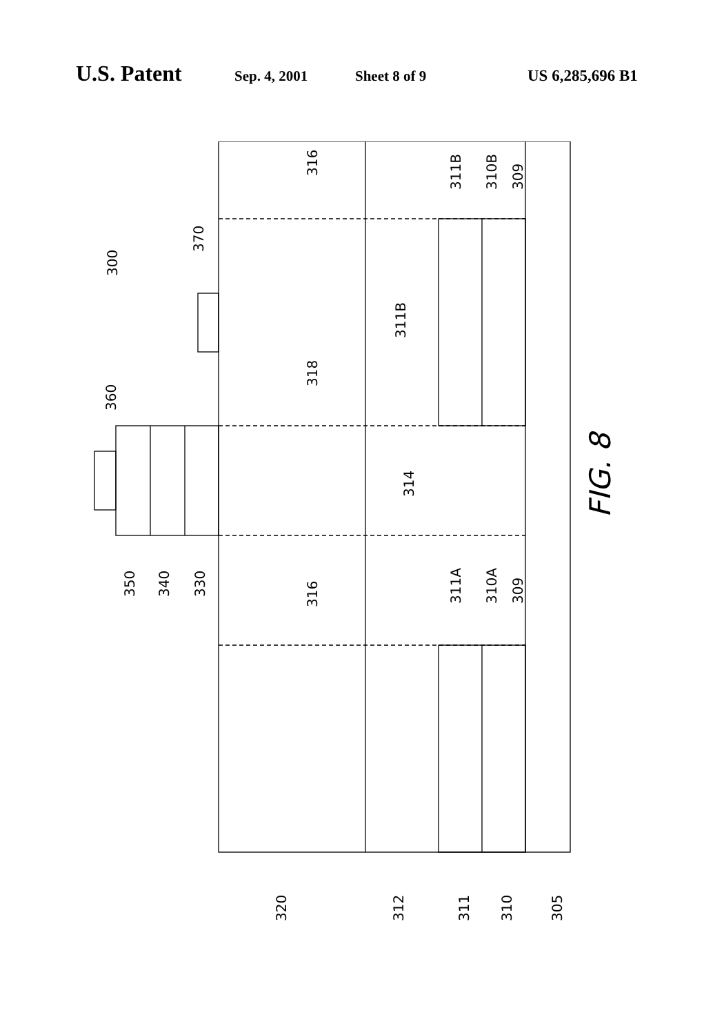U.S. Patent Sep. 4, 2001 Sheet 8 of 9 US 6,285,696 B1
300
370
360
316
318
314
316
311B
311B
310B
309
311A
310A
309
350
340
330
320
312
311
310
305
FIG. 8